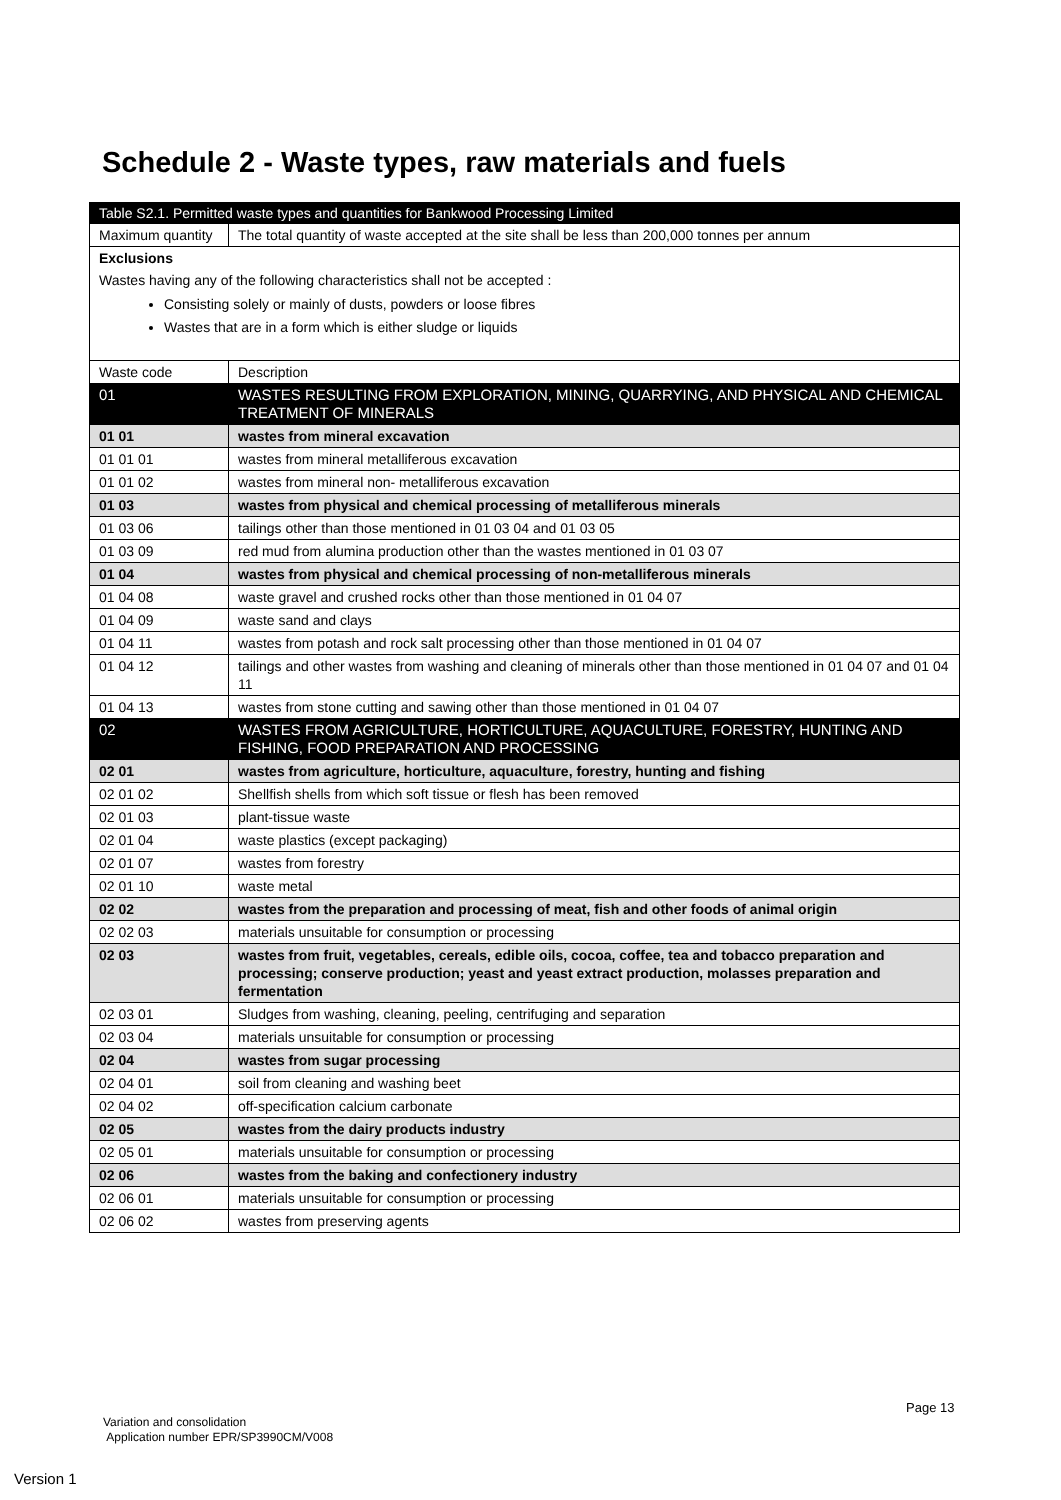Schedule 2 - Waste types, raw materials and fuels
| Table S2.1. Permitted waste types and quantities for Bankwood Processing Limited | |
| Maximum quantity | The total quantity of waste accepted at the site shall be less than 200,000 tonnes per annum |
| Exclusions Wastes having any of the following characteristics shall not be accepted : Consisting solely or mainly of dusts, powders or loose fibres Wastes that are in a form which is either sludge or liquids | |
| Waste code | Description |
| 01 | WASTES RESULTING FROM EXPLORATION, MINING, QUARRYING, AND PHYSICAL AND CHEMICAL TREATMENT OF MINERALS |
| 01 01 | wastes from mineral excavation |
| 01 01 01 | wastes from mineral metalliferous excavation |
| 01 01 02 | wastes from mineral non- metalliferous excavation |
| 01 03 | wastes from physical and chemical processing of metalliferous minerals |
| 01 03 06 | tailings other than those mentioned in 01 03 04 and 01 03 05 |
| 01 03 09 | red mud from alumina production other than the wastes mentioned in 01 03 07 |
| 01 04 | wastes from physical and chemical processing of non-metalliferous minerals |
| 01 04 08 | waste gravel and crushed rocks other than those mentioned in 01 04 07 |
| 01 04 09 | waste sand and clays |
| 01 04 11 | wastes from potash and rock salt processing other than those mentioned in 01 04 07 |
| 01 04 12 | tailings and other wastes from washing and cleaning of minerals other than those mentioned in 01 04 07 and 01 04 11 |
| 01 04 13 | wastes from stone cutting and sawing other than those mentioned in 01 04 07 |
| 02 | WASTES FROM AGRICULTURE, HORTICULTURE, AQUACULTURE, FORESTRY, HUNTING AND FISHING, FOOD PREPARATION AND PROCESSING |
| 02 01 | wastes from agriculture, horticulture, aquaculture, forestry, hunting and fishing |
| 02 01 02 | Shellfish shells from which soft tissue or flesh has been removed |
| 02 01 03 | plant-tissue waste |
| 02 01 04 | waste plastics (except packaging) |
| 02 01 07 | wastes from forestry |
| 02 01 10 | waste metal |
| 02 02 | wastes from the preparation and processing of meat, fish and other foods of animal origin |
| 02 02 03 | materials unsuitable for consumption or processing |
| 02 03 | wastes from fruit, vegetables, cereals, edible oils, cocoa, coffee, tea and tobacco preparation and processing; conserve production; yeast and yeast extract production, molasses preparation and fermentation |
| 02 03 01 | Sludges from washing, cleaning, peeling, centrifuging and separation |
| 02 03 04 | materials unsuitable for consumption or processing |
| 02 04 | wastes from sugar processing |
| 02 04 01 | soil from cleaning and washing beet |
| 02 04 02 | off-specification calcium carbonate |
| 02 05 | wastes from the dairy products industry |
| 02 05 01 | materials unsuitable for consumption or processing |
| 02 06 | wastes from the baking and confectionery industry |
| 02 06 01 | materials unsuitable for consumption or processing |
| 02 06 02 | wastes from preserving agents |
Page 13
Variation and consolidation
Application number EPR/SP3990CM/V008
Version 1